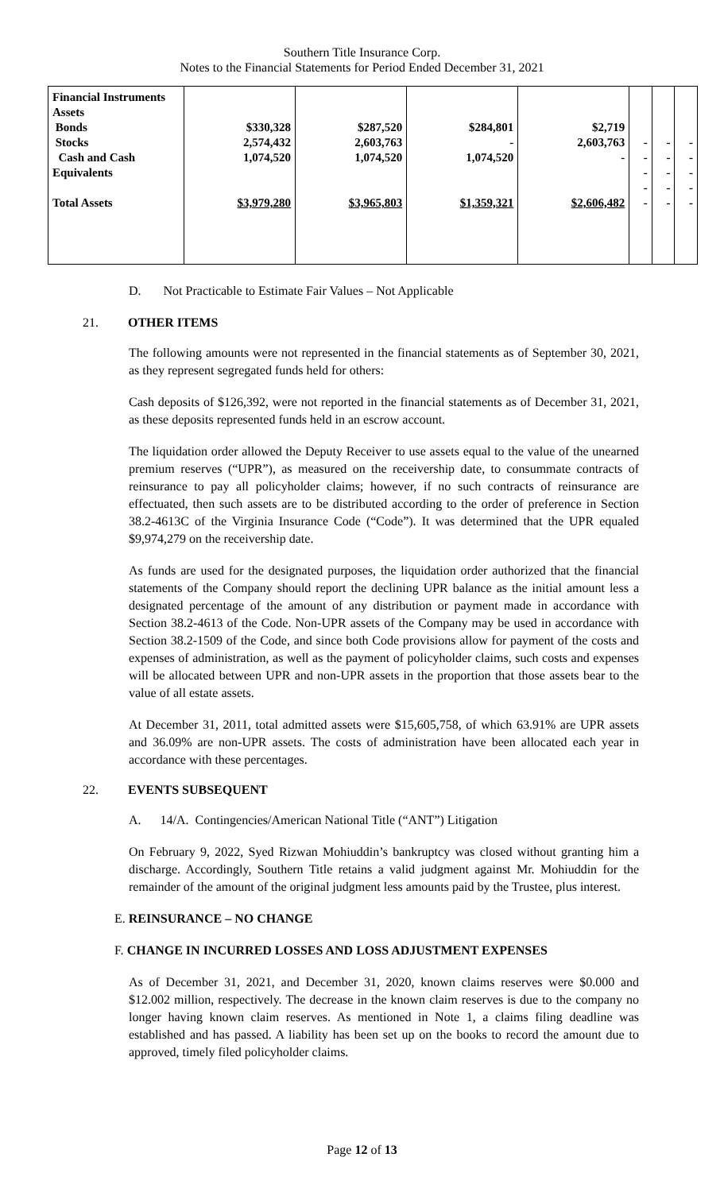Southern Title Insurance Corp.
Notes to the Financial Statements for Period Ended December 31, 2021
| Financial Instruments Assets Bonds Stocks Cash and Cash Equivalents Total Assets | $330,328 2,574,432 1,074,520 $3,979,280 | $287,520 2,603,763 1,074,520 $3,965,803 | $284,801 - 1,074,520 $1,359,321 | $2,719 2,603,763 - $2,606,482 | - - - - - | - - - - - | - - - - - |
D. Not Practicable to Estimate Fair Values – Not Applicable
21. OTHER ITEMS
The following amounts were not represented in the financial statements as of September 30, 2021, as they represent segregated funds held for others:
Cash deposits of $126,392, were not reported in the financial statements as of December 31, 2021, as these deposits represented funds held in an escrow account.
The liquidation order allowed the Deputy Receiver to use assets equal to the value of the unearned premium reserves (“UPR”), as measured on the receivership date, to consummate contracts of reinsurance to pay all policyholder claims; however, if no such contracts of reinsurance are effectuated, then such assets are to be distributed according to the order of preference in Section 38.2-4613C of the Virginia Insurance Code (“Code”). It was determined that the UPR equaled $9,974,279 on the receivership date.
As funds are used for the designated purposes, the liquidation order authorized that the financial statements of the Company should report the declining UPR balance as the initial amount less a designated percentage of the amount of any distribution or payment made in accordance with Section 38.2-4613 of the Code. Non-UPR assets of the Company may be used in accordance with Section 38.2-1509 of the Code, and since both Code provisions allow for payment of the costs and expenses of administration, as well as the payment of policyholder claims, such costs and expenses will be allocated between UPR and non-UPR assets in the proportion that those assets bear to the value of all estate assets.
At December 31, 2011, total admitted assets were $15,605,758, of which 63.91% are UPR assets and 36.09% are non-UPR assets. The costs of administration have been allocated each year in accordance with these percentages.
22. EVENTS SUBSEQUENT
A. 14/A. Contingencies/American National Title (“ANT”) Litigation
On February 9, 2022, Syed Rizwan Mohiuddin’s bankruptcy was closed without granting him a discharge. Accordingly, Southern Title retains a valid judgment against Mr. Mohiuddin for the remainder of the amount of the original judgment less amounts paid by the Trustee, plus interest.
E. REINSURANCE – NO CHANGE
F. CHANGE IN INCURRED LOSSES AND LOSS ADJUSTMENT EXPENSES
As of December 31, 2021, and December 31, 2020, known claims reserves were $0.000 and $12.002 million, respectively. The decrease in the known claim reserves is due to the company no longer having known claim reserves. As mentioned in Note 1, a claims filing deadline was established and has passed. A liability has been set up on the books to record the amount due to approved, timely filed policyholder claims.
Page 12 of 13